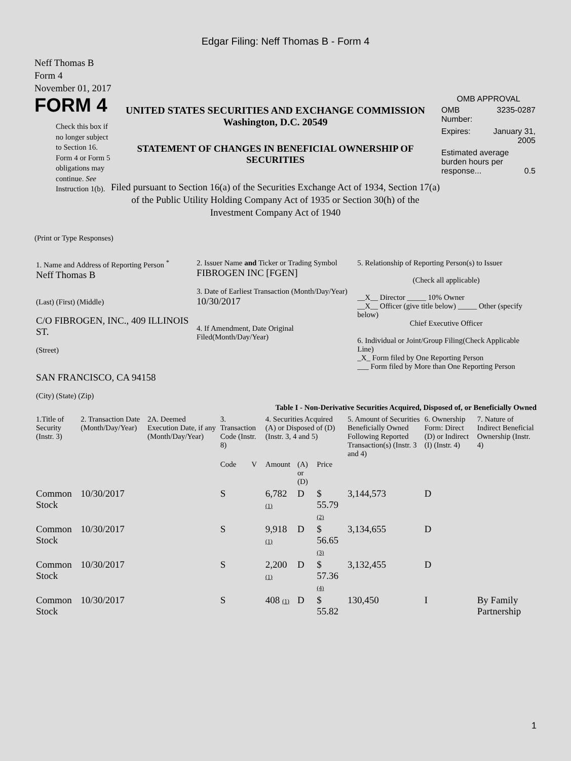Edgar Filing: Neff Thomas B - Form 4
Neff Thomas B
Form 4
November 01, 2017
FORM 4
Check this box if no longer subject to Section 16. Form 4 or Form 5 obligations may continue. See Instruction 1(b).
UNITED STATES SECURITIES AND EXCHANGE COMMISSION
Washington, D.C. 20549
STATEMENT OF CHANGES IN BENEFICIAL OWNERSHIP OF SECURITIES
Filed pursuant to Section 16(a) of the Securities Exchange Act of 1934, Section 17(a) of the Public Utility Holding Company Act of 1935 or Section 30(h) of the Investment Company Act of 1940
OMB APPROVAL
| OMB Number: | 3235-0287 |
| Expires: | January 31, 2005 |
| Estimated average burden hours per response... 0.5 | |
(Print or Type Responses)
| 1. Name and Address of Reporting Person <sup>*</sup> Neff Thomas B (Last) (First) (Middle) C/O FIBROGEN, INC., 409 ILLINOIS ST. (Street) SAN FRANCISCO, CA 94158 (City) (State) (Zip) | 2. Issuer Name and Ticker or Trading Symbol FIBROGEN INC [FGEN] 3. Date of Earliest Transaction (Month/Day/Year) 10/30/2017 4. If Amendment, Date Original Filed(Month/Day/Year) | 5. Relationship of Reporting Person(s) to Issuer (Check all applicable) __X__ Director _____ 10% Owner __X__ Officer (give title below) _____ Other (specify below) Chief Executive Officer 6. Individual or Joint/Group Filing(Check Applicable Line) _X_ Form filed by One Reporting Person ___ Form filed by More than One Reporting Person |
Table I - Non-Derivative Securities Acquired, Disposed of, or Beneficially Owned
| 1.Title of Security (Instr. 3) | 2. Transaction Date (Month/Day/Year) | 2A. Deemed Execution Date, if any (Month/Day/Year) | 3. Transaction Code (Instr. 8) | | 4. Securities Acquired (A) or Disposed of (D) (Instr. 3, 4 and 5) | | | 5. Amount of Securities Beneficially Owned Following Reported Transaction(s) (Instr. 3 and 4) | 6. Ownership Form: Direct (D) or Indirect (I) (Instr. 4) | 7. Nature of Indirect Beneficial Ownership (Instr. 4) |
| --- | --- | --- | --- | --- | --- | --- | --- | --- | --- | --- |
| | | | Code | V | Amount | (A) or (D) | Price | | | |
| Common Stock | 10/30/2017 | | S | | 6,782 (1) | D | $ 55.79 (2) | 3,144,573 | D | |
| Common Stock | 10/30/2017 | | S | | 9,918 (1) | D | $ 56.65 (3) | 3,134,655 | D | |
| Common Stock | 10/30/2017 | | S | | 2,200 (1) | D | $ 57.36 (4) | 3,132,455 | D | |
| Common Stock | 10/30/2017 | | S | | 408 (1) | D | $ 55.82 | 130,450 | I | By Family Partnership |
1